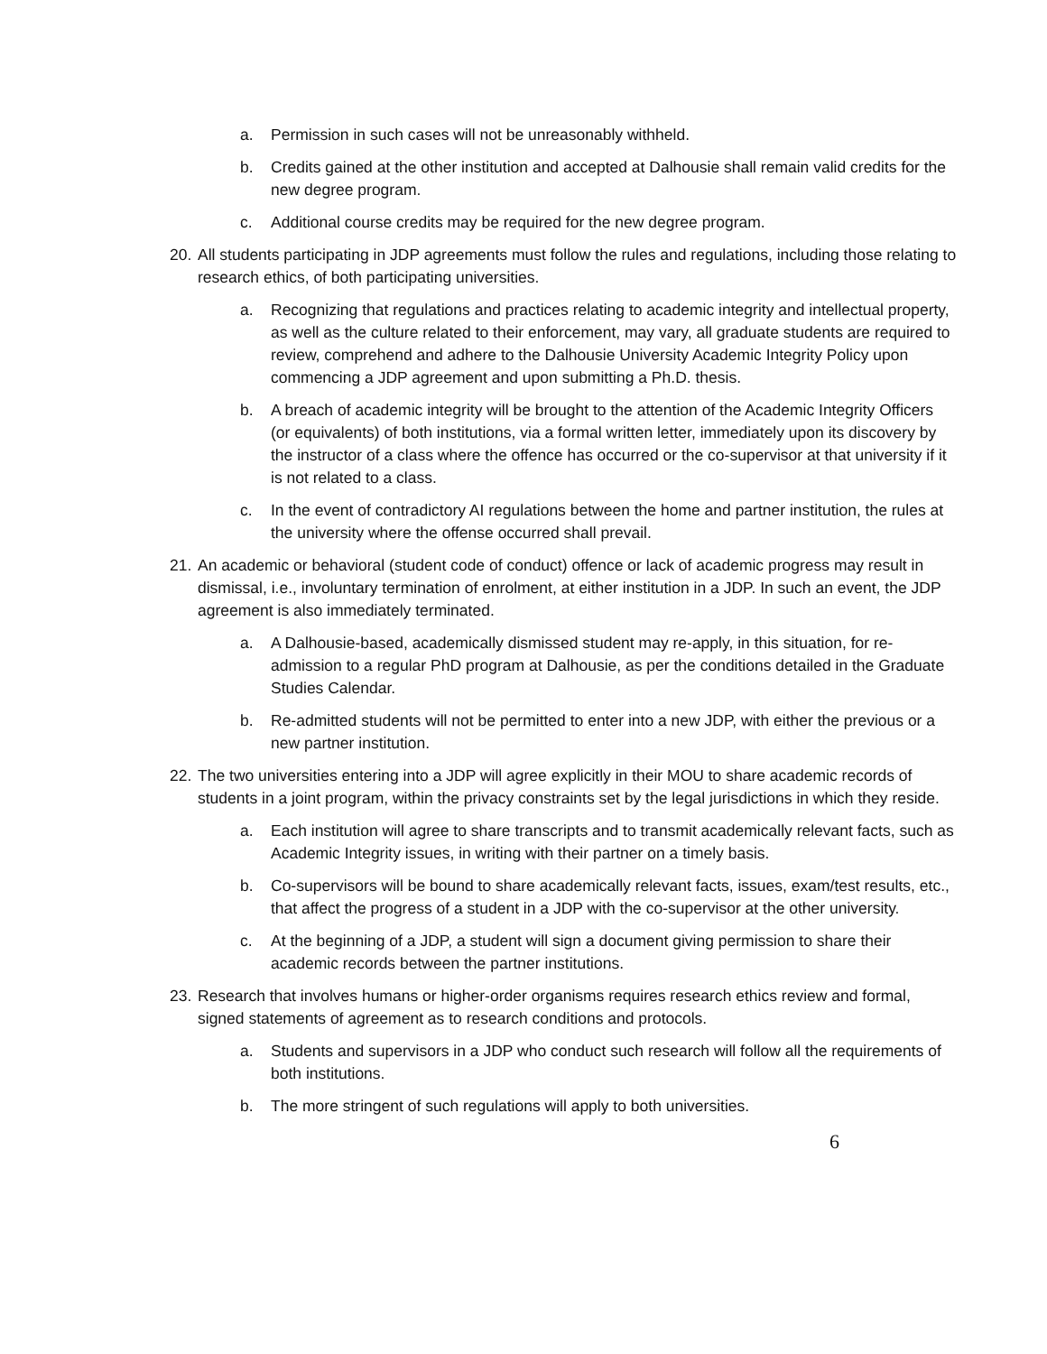a. Permission in such cases will not be unreasonably withheld.
b. Credits gained at the other institution and accepted at Dalhousie shall remain valid credits for the new degree program.
c. Additional course credits may be required for the new degree program.
20.
All students participating in JDP agreements must follow the rules and regulations, including those relating to research ethics, of both participating universities.
a. Recognizing that regulations and practices relating to academic integrity and intellectual property, as well as the culture related to their enforcement, may vary, all graduate students are required to review, comprehend and adhere to the Dalhousie University Academic Integrity Policy upon commencing a JDP agreement and upon submitting a Ph.D. thesis.
b. A breach of academic integrity will be brought to the attention of the Academic Integrity Officers (or equivalents) of both institutions, via a formal written letter, immediately upon its discovery by the instructor of a class where the offence has occurred or the co-supervisor at that university if it is not related to a class.
c. In the event of contradictory AI regulations between the home and partner institution, the rules at the university where the offense occurred shall prevail.
21.
An academic or behavioral (student code of conduct) offence or lack of academic progress may result in dismissal, i.e., involuntary termination of enrolment, at either institution in a JDP. In such an event, the JDP agreement is also immediately terminated.
a. A Dalhousie-based, academically dismissed student may re-apply, in this situation, for re-admission to a regular PhD program at Dalhousie, as per the conditions detailed in the Graduate Studies Calendar.
b. Re-admitted students will not be permitted to enter into a new JDP, with either the previous or a new partner institution.
22.
The two universities entering into a JDP will agree explicitly in their MOU to share academic records of students in a joint program, within the privacy constraints set by the legal jurisdictions in which they reside.
a. Each institution will agree to share transcripts and to transmit academically relevant facts, such as Academic Integrity issues, in writing with their partner on a timely basis.
b. Co-supervisors will be bound to share academically relevant facts, issues, exam/test results, etc., that affect the progress of a student in a JDP with the co-supervisor at the other university.
c. At the beginning of a JDP, a student will sign a document giving permission to share their academic records between the partner institutions.
23.
Research that involves humans or higher-order organisms requires research ethics review and formal, signed statements of agreement as to research conditions and protocols.
a. Students and supervisors in a JDP who conduct such research will follow all the requirements of both institutions.
b. The more stringent of such regulations will apply to both universities.
6